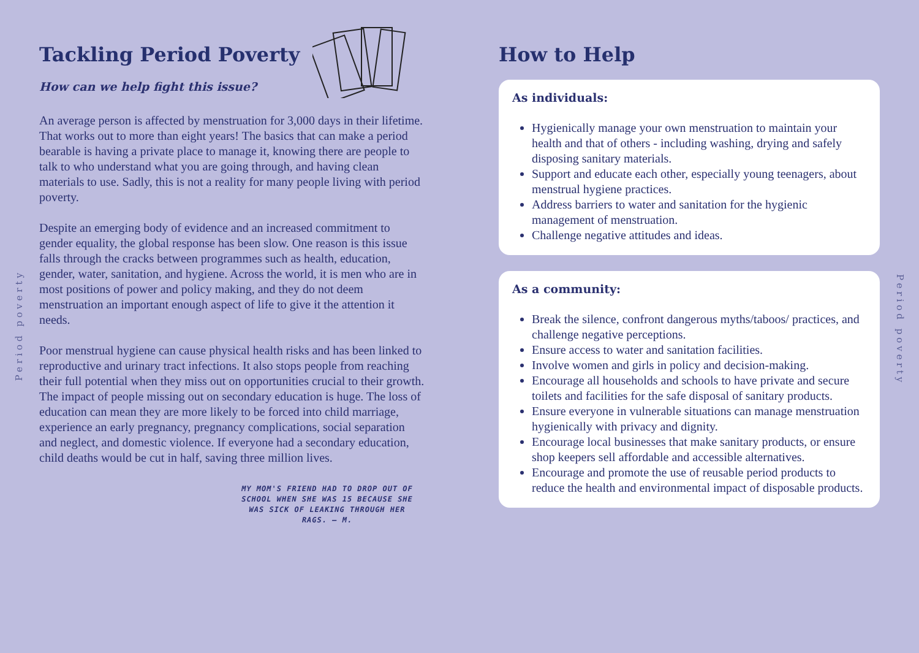Period poverty
Period poverty
Tackling Period Poverty
How can we help fight this issue?
An average person is affected by menstruation for 3,000 days in their lifetime. That works out to more than eight years! The basics that can make a period bearable is having a private place to manage it, knowing there are people to talk to who understand what you are going through, and having clean materials to use. Sadly, this is not a reality for many people living with period poverty.
Despite an emerging body of evidence and an increased commitment to gender equality, the global response has been slow. One reason is this issue falls through the cracks between programmes such as health, education, gender, water, sanitation, and hygiene. Across the world, it is men who are in most positions of power and policy making, and they do not deem menstruation an important enough aspect of life to give it the attention it needs.
Poor menstrual hygiene can cause physical health risks and has been linked to reproductive and urinary tract infections. It also stops people from reaching their full potential when they miss out on opportunities crucial to their growth. The impact of people missing out on secondary education is huge. The loss of education can mean they are more likely to be forced into child marriage, experience an early pregnancy, pregnancy complications, social separation and neglect, and domestic violence. If everyone had a secondary education, child deaths would be cut in half, saving three million lives.
MY MOM'S FRIEND HAD TO DROP OUT OF SCHOOL WHEN SHE WAS 15 BECAUSE SHE WAS SICK OF LEAKING THROUGH HER RAGS. – M.
How to Help
As individuals:
Hygienically manage your own menstruation to maintain your health and that of others - including washing, drying and safely disposing sanitary materials.
Support and educate each other, especially young teenagers, about menstrual hygiene practices.
Address barriers to water and sanitation for the hygienic management of menstruation.
Challenge negative attitudes and ideas.
As a community:
Break the silence, confront dangerous myths/taboos/ practices, and challenge negative perceptions.
Ensure access to water and sanitation facilities.
Involve women and girls in policy and decision-making.
Encourage all households and schools to have private and secure toilets and facilities for the safe disposal of sanitary products.
Ensure everyone in vulnerable situations can manage menstruation hygienically with privacy and dignity.
Encourage local businesses that make sanitary products, or ensure shop keepers sell affordable and accessible alternatives.
Encourage and promote the use of reusable period products to reduce the health and environmental impact of disposable products.